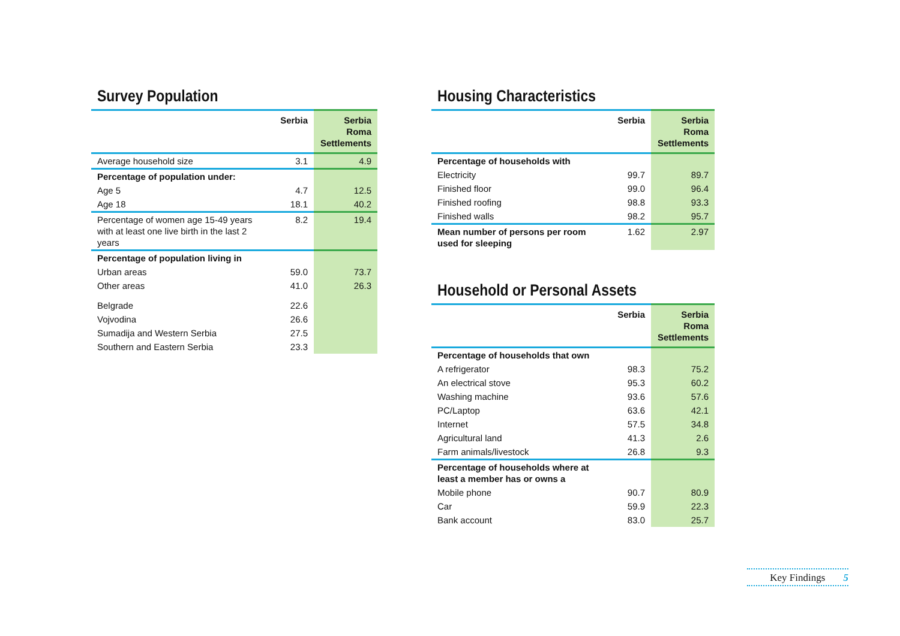Survey Population
| | Serbia | Serbia Roma Settlements |
| --- | --- | --- |
| Average household size | 3.1 | 4.9 |
| Percentage of population under: | | |
| Age 5 | 4.7 | 12.5 |
| Age 18 | 18.1 | 40.2 |
| Percentage of women age 15-49 years with at least one live birth in the last 2 years | 8.2 | 19.4 |
| Percentage of population living in | | |
| Urban areas | 59.0 | 73.7 |
| Other areas | 41.0 | 26.3 |
| Belgrade | 22.6 | |
| Vojvodina | 26.6 | |
| Sumadija and Western Serbia | 27.5 | |
| Southern and Eastern Serbia | 23.3 | |
Housing Characteristics
| | Serbia | Serbia Roma Settlements |
| --- | --- | --- |
| Percentage of households with | | |
| Electricity | 99.7 | 89.7 |
| Finished floor | 99.0 | 96.4 |
| Finished roofing | 98.8 | 93.3 |
| Finished walls | 98.2 | 95.7 |
| Mean number of persons per room used for sleeping | 1.62 | 2.97 |
Household or Personal Assets
| | Serbia | Serbia Roma Settlements |
| --- | --- | --- |
| Percentage of households that own | | |
| A refrigerator | 98.3 | 75.2 |
| An electrical stove | 95.3 | 60.2 |
| Washing machine | 93.6 | 57.6 |
| PC/Laptop | 63.6 | 42.1 |
| Internet | 57.5 | 34.8 |
| Agricultural land | 41.3 | 2.6 |
| Farm animals/livestock | 26.8 | 9.3 |
| Percentage of households where at least a member has or owns a | | |
| Mobile phone | 90.7 | 80.9 |
| Car | 59.9 | 22.3 |
| Bank account | 83.0 | 25.7 |
Key Findings 5